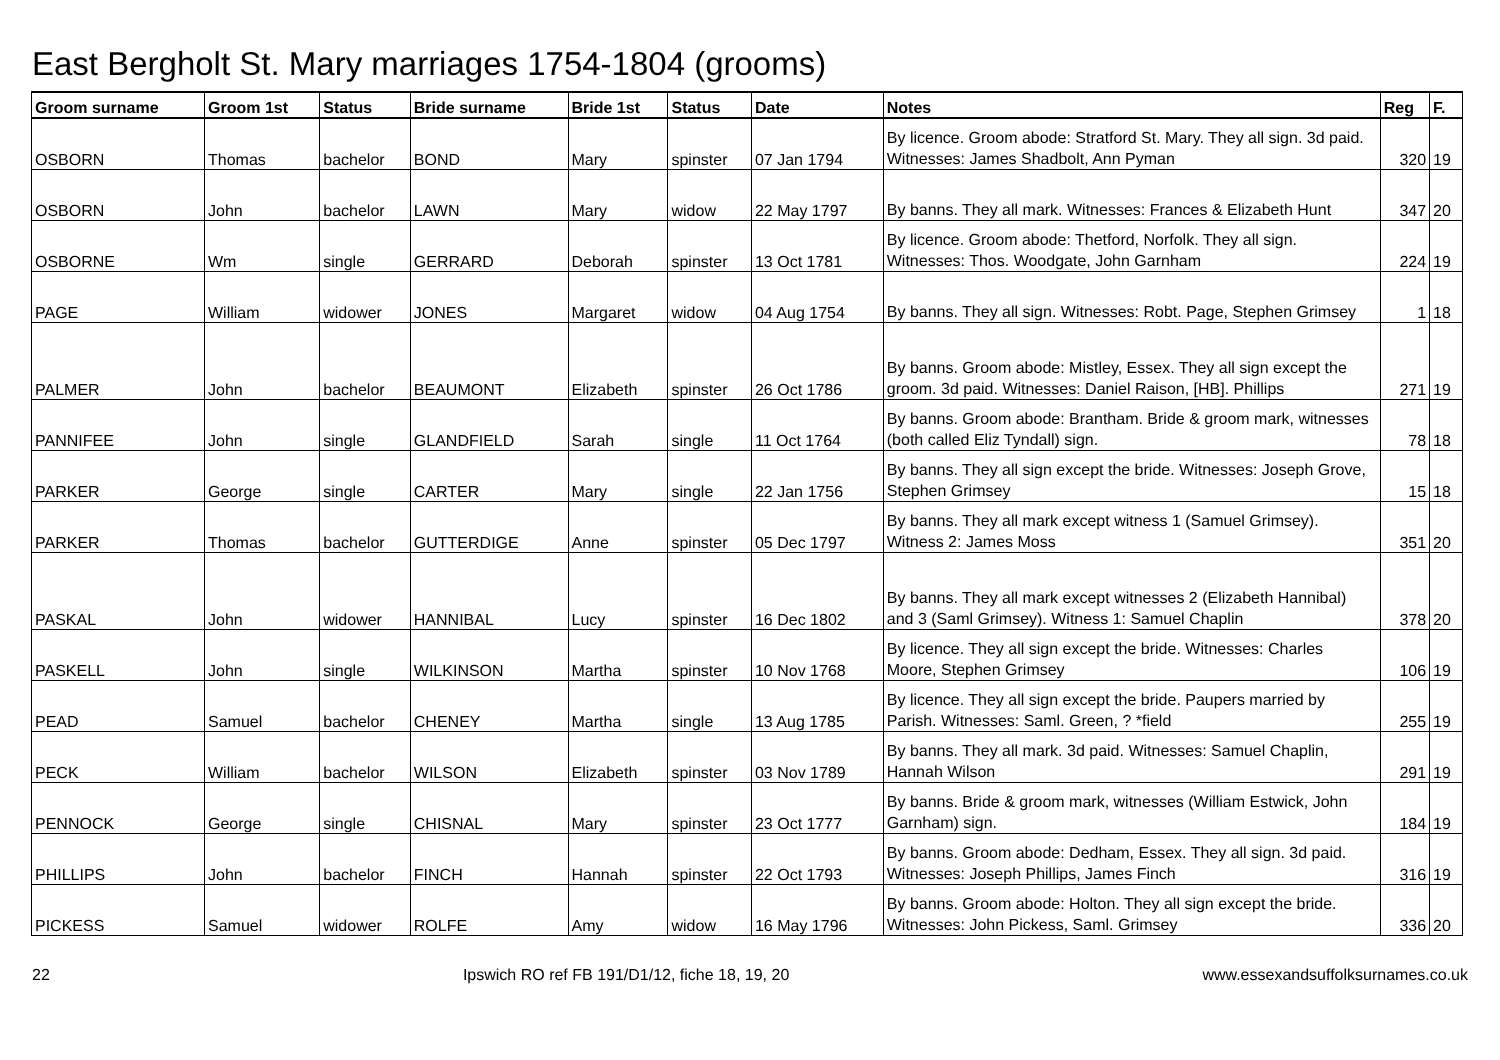East Bergholt St. Mary marriages 1754-1804 (grooms)
| Groom surname | Groom 1st | Status | Bride surname | Bride 1st | Status | Date | Notes | Reg | F. |
| --- | --- | --- | --- | --- | --- | --- | --- | --- | --- |
| OSBORN | Thomas | bachelor | BOND | Mary | spinster | 07 Jan 1794 | By licence. Groom abode: Stratford St. Mary. They all sign. 3d paid. Witnesses: James Shadbolt, Ann Pyman | 320 | 19 |
| OSBORN | John | bachelor | LAWN | Mary | widow | 22 May 1797 | By banns. They all mark. Witnesses: Frances & Elizabeth Hunt | 347 | 20 |
| OSBORNE | Wm | single | GERRARD | Deborah | spinster | 13 Oct 1781 | By licence. Groom abode: Thetford, Norfolk. They all sign. Witnesses: Thos. Woodgate, John Garnham | 224 | 19 |
| PAGE | William | widower | JONES | Margaret | widow | 04 Aug 1754 | By banns. They all sign. Witnesses: Robt. Page, Stephen Grimsey | 1 | 18 |
| PALMER | John | bachelor | BEAUMONT | Elizabeth | spinster | 26 Oct 1786 | By banns. Groom abode: Mistley, Essex. They all sign except the groom. 3d paid. Witnesses: Daniel Raison, [HB]. Phillips | 271 | 19 |
| PANNIFEE | John | single | GLANDFIELD | Sarah | single | 11 Oct 1764 | By banns. Groom abode: Brantham. Bride & groom mark, witnesses (both called Eliz Tyndall) sign. | 78 | 18 |
| PARKER | George | single | CARTER | Mary | single | 22 Jan 1756 | By banns. They all sign except the bride. Witnesses: Joseph Grove, Stephen Grimsey | 15 | 18 |
| PARKER | Thomas | bachelor | GUTTERDIGE | Anne | spinster | 05 Dec 1797 | By banns. They all mark except witness 1 (Samuel Grimsey). Witness 2: James Moss | 351 | 20 |
| PASKAL | John | widower | HANNIBAL | Lucy | spinster | 16 Dec 1802 | By banns. They all mark except witnesses 2 (Elizabeth Hannibal) and 3 (Saml Grimsey). Witness 1: Samuel Chaplin | 378 | 20 |
| PASKELL | John | single | WILKINSON | Martha | spinster | 10 Nov 1768 | By licence. They all sign except the bride. Witnesses: Charles Moore, Stephen Grimsey | 106 | 19 |
| PEAD | Samuel | bachelor | CHENEY | Martha | single | 13 Aug 1785 | By licence. They all sign except the bride. Paupers married by Parish. Witnesses: Saml. Green, ? *field | 255 | 19 |
| PECK | William | bachelor | WILSON | Elizabeth | spinster | 03 Nov 1789 | By banns. They all mark. 3d paid. Witnesses: Samuel Chaplin, Hannah Wilson | 291 | 19 |
| PENNOCK | George | single | CHISNAL | Mary | spinster | 23 Oct 1777 | By banns. Bride & groom mark, witnesses (William Estwick, John Garnham) sign. | 184 | 19 |
| PHILLIPS | John | bachelor | FINCH | Hannah | spinster | 22 Oct 1793 | By banns. Groom abode: Dedham, Essex. They all sign. 3d paid. Witnesses: Joseph Phillips, James Finch | 316 | 19 |
| PICKESS | Samuel | widower | ROLFE | Amy | widow | 16 May 1796 | By banns. Groom abode: Holton. They all sign except the bride. Witnesses: John Pickess, Saml. Grimsey | 336 | 20 |
22 Ipswich RO ref FB 191/D1/12, fiche 18, 19, 20 www.essexandsuffolksurnames.co.uk